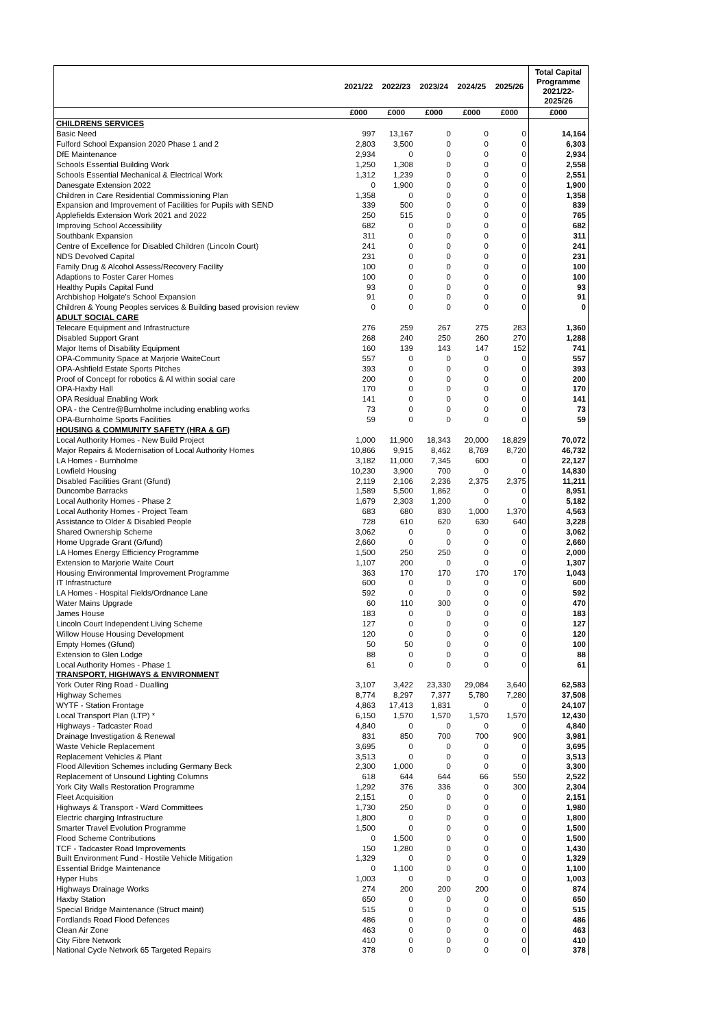| | 2021/22 | 2022/23 | 2023/24 | 2024/25 | 2025/26 | Total Capital Programme 2021/22- 2025/26 |
| --- | --- | --- | --- | --- | --- | --- |
| | £000 | £000 | £000 | £000 | £000 | £000 |
| CHILDRENS SERVICES | | | | | | |
| Basic Need | 997 | 13,167 | 0 | 0 | 0 | 14,164 |
| Fulford School Expansion 2020 Phase 1 and 2 | 2,803 | 3,500 | 0 | 0 | 0 | 6,303 |
| DfE Maintenance | 2,934 | 0 | 0 | 0 | 0 | 2,934 |
| Schools Essential Building Work | 1,250 | 1,308 | 0 | 0 | 0 | 2,558 |
| Schools Essential Mechanical & Electrical Work | 1,312 | 1,239 | 0 | 0 | 0 | 2,551 |
| Danesgate Extension 2022 | 0 | 1,900 | 0 | 0 | 0 | 1,900 |
| Children in Care Residential Commissioning Plan | 1,358 | 0 | 0 | 0 | 0 | 1,358 |
| Expansion and Improvement of Facilities for Pupils with SEND | 339 | 500 | 0 | 0 | 0 | 839 |
| Applefields Extension Work 2021 and 2022 | 250 | 515 | 0 | 0 | 0 | 765 |
| Improving School Accessibility | 682 | 0 | 0 | 0 | 0 | 682 |
| Southbank Expansion | 311 | 0 | 0 | 0 | 0 | 311 |
| Centre of Excellence for Disabled Children (Lincoln Court) | 241 | 0 | 0 | 0 | 0 | 241 |
| NDS Devolved Capital | 231 | 0 | 0 | 0 | 0 | 231 |
| Family Drug & Alcohol Assess/Recovery Facility | 100 | 0 | 0 | 0 | 0 | 100 |
| Adaptions to Foster Carer Homes | 100 | 0 | 0 | 0 | 0 | 100 |
| Healthy Pupils Capital Fund | 93 | 0 | 0 | 0 | 0 | 93 |
| Archbishop Holgate's School Expansion | 91 | 0 | 0 | 0 | 0 | 91 |
| Children & Young Peoples services & Building based provision review | 0 | 0 | 0 | 0 | 0 | 0 |
| ADULT SOCIAL CARE | | | | | | |
| Telecare Equipment and Infrastructure | 276 | 259 | 267 | 275 | 283 | 1,360 |
| Disabled Support Grant | 268 | 240 | 250 | 260 | 270 | 1,288 |
| Major Items of Disability Equipment | 160 | 139 | 143 | 147 | 152 | 741 |
| OPA-Community Space at Marjorie WaiteCourt | 557 | 0 | 0 | 0 | 0 | 557 |
| OPA-Ashfield Estate Sports Pitches | 393 | 0 | 0 | 0 | 0 | 393 |
| Proof of Concept for robotics & AI within social care | 200 | 0 | 0 | 0 | 0 | 200 |
| OPA-Haxby Hall | 170 | 0 | 0 | 0 | 0 | 170 |
| OPA Residual Enabling Work | 141 | 0 | 0 | 0 | 0 | 141 |
| OPA - the Centre@Burnholme including enabling works | 73 | 0 | 0 | 0 | 0 | 73 |
| OPA-Burnholme Sports Facilities | 59 | 0 | 0 | 0 | 0 | 59 |
| HOUSING & COMMUNITY SAFETY (HRA & GF) | | | | | | |
| Local Authority Homes - New Build Project | 1,000 | 11,900 | 18,343 | 20,000 | 18,829 | 70,072 |
| Major Repairs & Modernisation of Local Authority Homes | 10,866 | 9,915 | 8,462 | 8,769 | 8,720 | 46,732 |
| LA Homes - Burnholme | 3,182 | 11,000 | 7,345 | 600 | 0 | 22,127 |
| Lowfield Housing | 10,230 | 3,900 | 700 | 0 | 0 | 14,830 |
| Disabled Facilities Grant (Gfund) | 2,119 | 2,106 | 2,236 | 2,375 | 2,375 | 11,211 |
| Duncombe Barracks | 1,589 | 5,500 | 1,862 | 0 | 0 | 8,951 |
| Local Authority Homes - Phase 2 | 1,679 | 2,303 | 1,200 | 0 | 0 | 5,182 |
| Local Authority Homes - Project Team | 683 | 680 | 830 | 1,000 | 1,370 | 4,563 |
| Assistance to Older & Disabled People | 728 | 610 | 620 | 630 | 640 | 3,228 |
| Shared Ownership Scheme | 3,062 | 0 | 0 | 0 | 0 | 3,062 |
| Home Upgrade Grant (G/fund) | 2,660 | 0 | 0 | 0 | 0 | 2,660 |
| LA Homes Energy Efficiency Programme | 1,500 | 250 | 250 | 0 | 0 | 2,000 |
| Extension to Marjorie Waite Court | 1,107 | 200 | 0 | 0 | 0 | 1,307 |
| Housing Environmental Improvement Programme | 363 | 170 | 170 | 170 | 170 | 1,043 |
| IT Infrastructure | 600 | 0 | 0 | 0 | 0 | 600 |
| LA Homes - Hospital Fields/Ordnance Lane | 592 | 0 | 0 | 0 | 0 | 592 |
| Water Mains Upgrade | 60 | 110 | 300 | 0 | 0 | 470 |
| James House | 183 | 0 | 0 | 0 | 0 | 183 |
| Lincoln Court Independent Living Scheme | 127 | 0 | 0 | 0 | 0 | 127 |
| Willow House Housing Development | 120 | 0 | 0 | 0 | 0 | 120 |
| Empty Homes (Gfund) | 50 | 50 | 0 | 0 | 0 | 100 |
| Extension to Glen Lodge | 88 | 0 | 0 | 0 | 0 | 88 |
| Local Authority Homes - Phase 1 | 61 | 0 | 0 | 0 | 0 | 61 |
| TRANSPORT, HIGHWAYS & ENVIRONMENT | | | | | | |
| York Outer Ring Road - Dualling | 3,107 | 3,422 | 23,330 | 29,084 | 3,640 | 62,583 |
| Highway Schemes | 8,774 | 8,297 | 7,377 | 5,780 | 7,280 | 37,508 |
| WYTF - Station Frontage | 4,863 | 17,413 | 1,831 | 0 | 0 | 24,107 |
| Local Transport Plan (LTP) * | 6,150 | 1,570 | 1,570 | 1,570 | 1,570 | 12,430 |
| Highways - Tadcaster Road | 4,840 | 0 | 0 | 0 | 0 | 4,840 |
| Drainage Investigation & Renewal | 831 | 850 | 700 | 700 | 900 | 3,981 |
| Waste Vehicle Replacement | 3,695 | 0 | 0 | 0 | 0 | 3,695 |
| Replacement Vehicles & Plant | 3,513 | 0 | 0 | 0 | 0 | 3,513 |
| Flood Allevition Schemes including Germany Beck | 2,300 | 1,000 | 0 | 0 | 0 | 3,300 |
| Replacement of Unsound Lighting Columns | 618 | 644 | 644 | 66 | 550 | 2,522 |
| York City Walls Restoration Programme | 1,292 | 376 | 336 | 0 | 300 | 2,304 |
| Fleet Acquisition | 2,151 | 0 | 0 | 0 | 0 | 2,151 |
| Highways & Transport - Ward Committees | 1,730 | 250 | 0 | 0 | 0 | 1,980 |
| Electric charging Infrastructure | 1,800 | 0 | 0 | 0 | 0 | 1,800 |
| Smarter Travel Evolution Programme | 1,500 | 0 | 0 | 0 | 0 | 1,500 |
| Flood Scheme Contributions | 0 | 1,500 | 0 | 0 | 0 | 1,500 |
| TCF - Tadcaster Road Improvements | 150 | 1,280 | 0 | 0 | 0 | 1,430 |
| Built Environment Fund - Hostile Vehicle Mitigation | 1,329 | 0 | 0 | 0 | 0 | 1,329 |
| Essential Bridge Maintenance | 0 | 1,100 | 0 | 0 | 0 | 1,100 |
| Hyper Hubs | 1,003 | 0 | 0 | 0 | 0 | 1,003 |
| Highways Drainage Works | 274 | 200 | 200 | 200 | 0 | 874 |
| Haxby Station | 650 | 0 | 0 | 0 | 0 | 650 |
| Special Bridge Maintenance (Struct maint) | 515 | 0 | 0 | 0 | 0 | 515 |
| Fordlands Road Flood Defences | 486 | 0 | 0 | 0 | 0 | 486 |
| Clean Air Zone | 463 | 0 | 0 | 0 | 0 | 463 |
| City Fibre Network | 410 | 0 | 0 | 0 | 0 | 410 |
| National Cycle Network 65 Targeted Repairs | 378 | 0 | 0 | 0 | 0 | 378 |